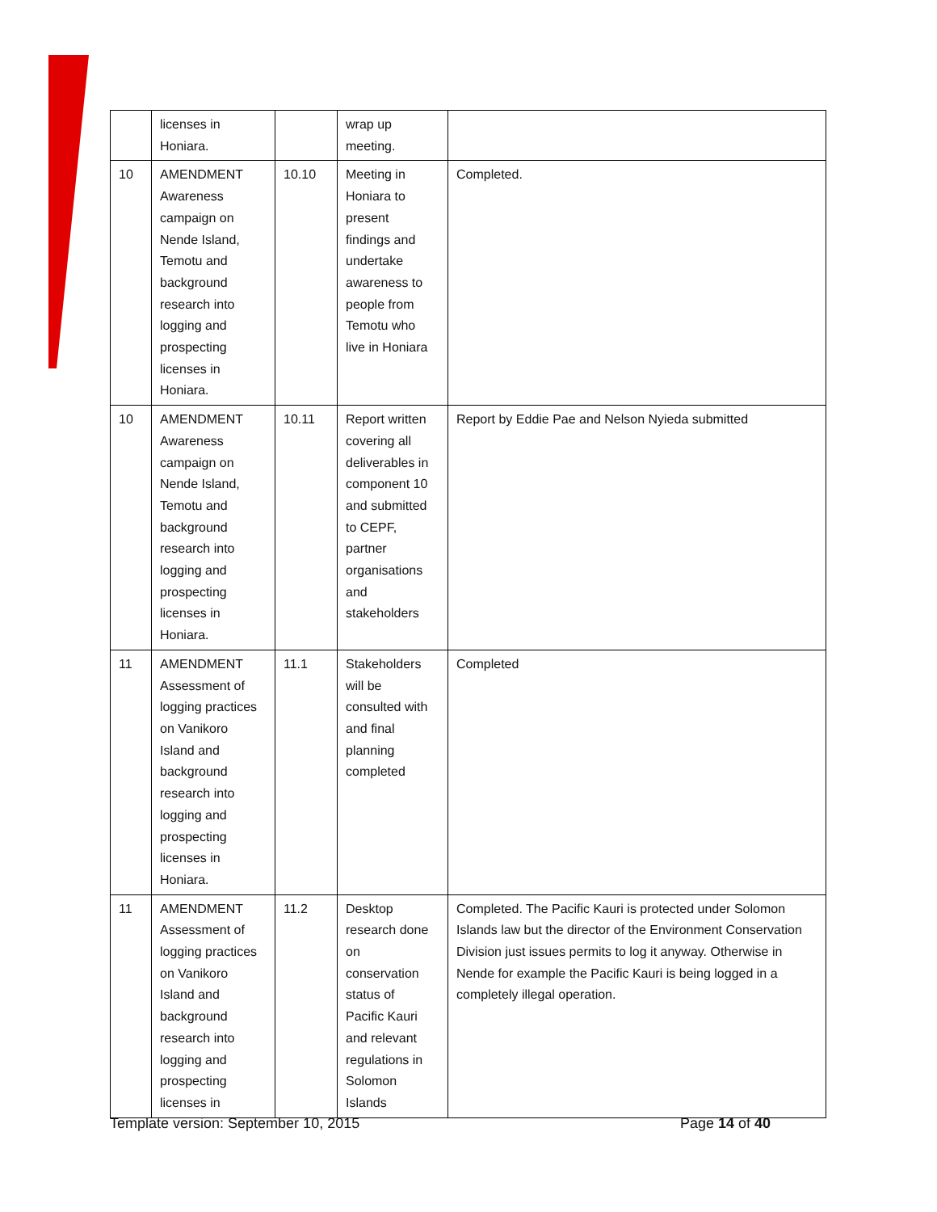| | licenses in Honiara. | | wrap up meeting. | |
| 10 | AMENDMENT Awareness campaign on Nende Island, Temotu and background research into logging and prospecting licenses in Honiara. | 10.10 | Meeting in Honiara to present findings and undertake awareness to people from Temotu who live in Honiara | Completed. |
| 10 | AMENDMENT Awareness campaign on Nende Island, Temotu and background research into logging and prospecting licenses in Honiara. | 10.11 | Report written covering all deliverables in component 10 and submitted to CEPF, partner organisations and stakeholders | Report by Eddie Pae and Nelson Nyieda submitted |
| 11 | AMENDMENT Assessment of logging practices on Vanikoro Island and background research into logging and prospecting licenses in Honiara. | 11.1 | Stakeholders will be consulted with and final planning completed | Completed |
| 11 | AMENDMENT Assessment of logging practices on Vanikoro Island and background research into logging and prospecting licenses in | 11.2 | Desktop research done on conservation status of Pacific Kauri and relevant regulations in Solomon Islands | Completed. The Pacific Kauri is protected under Solomon Islands law but the director of the Environment Conservation Division just issues permits to log it anyway. Otherwise in Nende for example the Pacific Kauri is being logged in a completely illegal operation. |
Template version: September 10, 2015 Page 14 of 40